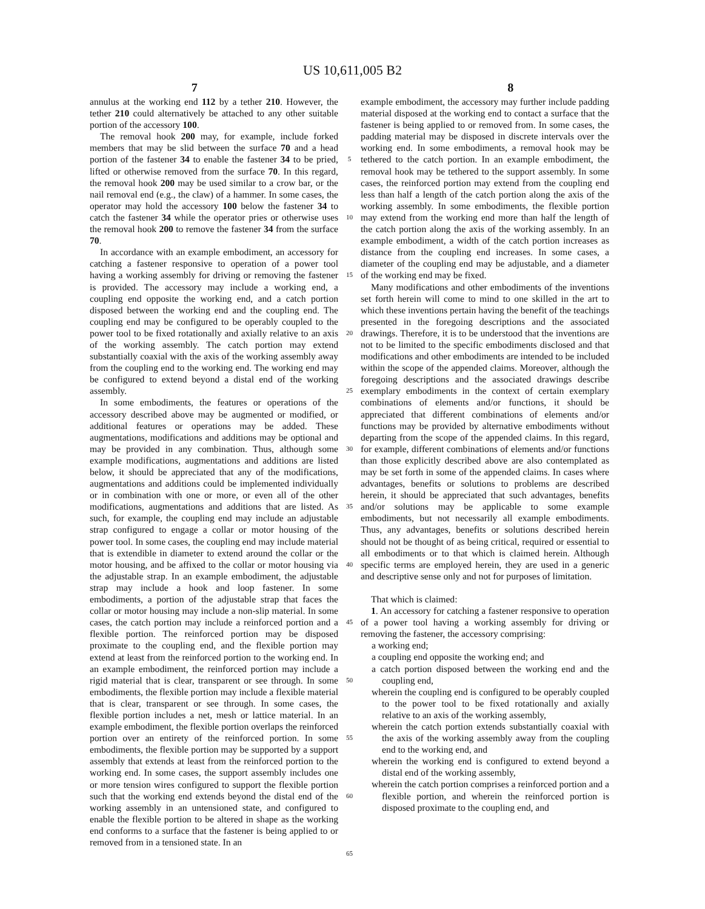US 10,611,005 B2
7 8
annulus at the working end 112 by a tether 210. However, the tether 210 could alternatively be attached to any other suitable portion of the accessory 100.
The removal hook 200 may, for example, include forked members that may be slid between the surface 70 and a head portion of the fastener 34 to enable the fastener 34 to be pried, lifted or otherwise removed from the surface 70. In this regard, the removal hook 200 may be used similar to a crow bar, or the nail removal end (e.g., the claw) of a hammer. In some cases, the operator may hold the accessory 100 below the fastener 34 to catch the fastener 34 while the operator pries or otherwise uses the removal hook 200 to remove the fastener 34 from the surface 70.
In accordance with an example embodiment, an accessory for catching a fastener responsive to operation of a power tool having a working assembly for driving or removing the fastener is provided. The accessory may include a working end, a coupling end opposite the working end, and a catch portion disposed between the working end and the coupling end. The coupling end may be configured to be operably coupled to the power tool to be fixed rotationally and axially relative to an axis of the working assembly. The catch portion may extend substantially coaxial with the axis of the working assembly away from the coupling end to the working end. The working end may be configured to extend beyond a distal end of the working assembly.
In some embodiments, the features or operations of the accessory described above may be augmented or modified, or additional features or operations may be added. These augmentations, modifications and additions may be optional and may be provided in any combination. Thus, although some example modifications, augmentations and additions are listed below, it should be appreciated that any of the modifications, augmentations and additions could be implemented individually or in combination with one or more, or even all of the other modifications, augmentations and additions that are listed. As such, for example, the coupling end may include an adjustable strap configured to engage a collar or motor housing of the power tool. In some cases, the coupling end may include material that is extendible in diameter to extend around the collar or the motor housing, and be affixed to the collar or motor housing via the adjustable strap. In an example embodiment, the adjustable strap may include a hook and loop fastener. In some embodiments, a portion of the adjustable strap that faces the collar or motor housing may include a non-slip material. In some cases, the catch portion may include a reinforced portion and a flexible portion. The reinforced portion may be disposed proximate to the coupling end, and the flexible portion may extend at least from the reinforced portion to the working end. In an example embodiment, the reinforced portion may include a rigid material that is clear, transparent or see through. In some embodiments, the flexible portion may include a flexible material that is clear, transparent or see through. In some cases, the flexible portion includes a net, mesh or lattice material. In an example embodiment, the flexible portion overlaps the reinforced portion over an entirety of the reinforced portion. In some embodiments, the flexible portion may be supported by a support assembly that extends at least from the reinforced portion to the working end. In some cases, the support assembly includes one or more tension wires configured to support the flexible portion such that the working end extends beyond the distal end of the working assembly in an untensioned state, and configured to enable the flexible portion to be altered in shape as the working end conforms to a surface that the fastener is being applied to or removed from in a tensioned state. In an
5
10
15
20
25
30
35
40
45
50
55
60
65
example embodiment, the accessory may further include padding material disposed at the working end to contact a surface that the fastener is being applied to or removed from. In some cases, the padding material may be disposed in discrete intervals over the working end. In some embodiments, a removal hook may be tethered to the catch portion. In an example embodiment, the removal hook may be tethered to the support assembly. In some cases, the reinforced portion may extend from the coupling end less than half a length of the catch portion along the axis of the working assembly. In some embodiments, the flexible portion may extend from the working end more than half the length of the catch portion along the axis of the working assembly. In an example embodiment, a width of the catch portion increases as distance from the coupling end increases. In some cases, a diameter of the coupling end may be adjustable, and a diameter of the working end may be fixed.
Many modifications and other embodiments of the inventions set forth herein will come to mind to one skilled in the art to which these inventions pertain having the benefit of the teachings presented in the foregoing descriptions and the associated drawings. Therefore, it is to be understood that the inventions are not to be limited to the specific embodiments disclosed and that modifications and other embodiments are intended to be included within the scope of the appended claims. Moreover, although the foregoing descriptions and the associated drawings describe exemplary embodiments in the context of certain exemplary combinations of elements and/or functions, it should be appreciated that different combinations of elements and/or functions may be provided by alternative embodiments without departing from the scope of the appended claims. In this regard, for example, different combinations of elements and/or functions than those explicitly described above are also contemplated as may be set forth in some of the appended claims. In cases where advantages, benefits or solutions to problems are described herein, it should be appreciated that such advantages, benefits and/or solutions may be applicable to some example embodiments, but not necessarily all example embodiments. Thus, any advantages, benefits or solutions described herein should not be thought of as being critical, required or essential to all embodiments or to that which is claimed herein. Although specific terms are employed herein, they are used in a generic and descriptive sense only and not for purposes of limitation.
That which is claimed:
1. An accessory for catching a fastener responsive to operation of a power tool having a working assembly for driving or removing the fastener, the accessory comprising:
a working end;
a coupling end opposite the working end; and
a catch portion disposed between the working end and the coupling end,
wherein the coupling end is configured to be operably coupled to the power tool to be fixed rotationally and axially relative to an axis of the working assembly,
wherein the catch portion extends substantially coaxial with the axis of the working assembly away from the coupling end to the working end, and
wherein the working end is configured to extend beyond a distal end of the working assembly,
wherein the catch portion comprises a reinforced portion and a flexible portion, and wherein the reinforced portion is disposed proximate to the coupling end, and